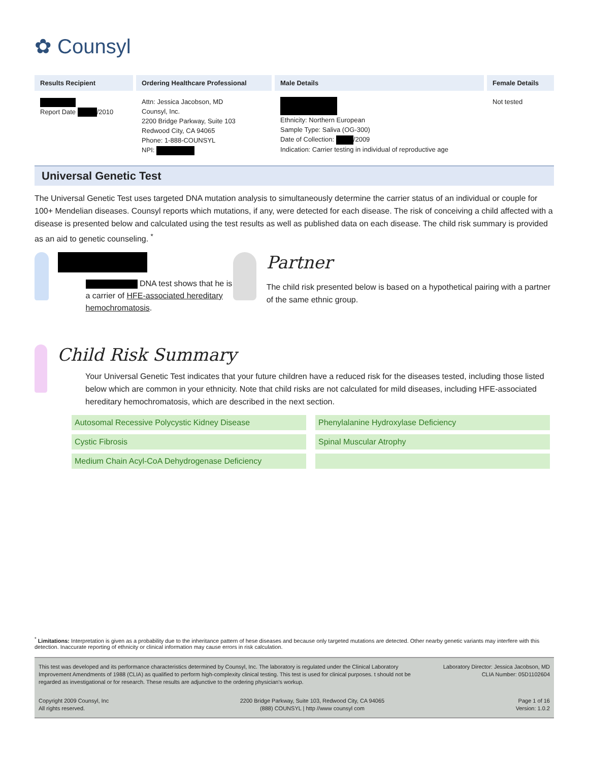✿ Counsyl
| Results Recipient | Ordering Healthcare Professional | Male Details | Female Details |
| --- | --- | --- | --- |
| Report Date /2010 | Attn: Jessica Jacobson, MD Counsyl, Inc. 2200 Bridge Parkway, Suite 103 Redwood City, CA 94065 Phone: 1-888-COUNSYL NPI: | Ethnicity: Northern European Sample Type: Saliva (OG-300) Date of Collection: /2009 Indication: Carrier testing in individual of reproductive age | Not tested |
Universal Genetic Test
The Universal Genetic Test uses targeted DNA mutation analysis to simultaneously determine the carrier status of an individual or couple for 100+ Mendelian diseases. Counsyl reports which mutations, if any, were detected for each disease. The risk of conceiving a child affected with a disease is presented below and calculated using the test results as well as published data on each disease. The child risk summary is provided as an aid to genetic counseling. <sup>*</sup>
DNA test shows that he is a carrier of HFE-associated hereditary hemochromatosis.
Partner
The child risk presented below is based on a hypothetical pairing with a partner of the same ethnic group.
Child Risk Summary
Your Universal Genetic Test indicates that your future children have a reduced risk for the diseases tested, including those listed below which are common in your ethnicity. Note that child risks are not calculated for mild diseases, including HFE-associated hereditary hemochromatosis, which are described in the next section.
Autosomal Recessive Polycystic Kidney Disease
Phenylalanine Hydroxylase Deficiency
Cystic Fibrosis
Spinal Muscular Atrophy
Medium Chain Acyl-CoA Dehydrogenase Deficiency
<sup>*</sup> Limitations: Interpretation is given as a probability due to the inheritance pattern of hese diseases and because only targeted mutations are detected. Other nearby genetic variants may interfere with this detection. Inaccurate reporting of ethnicity or clinical information may cause errors in risk calculation.
This test was developed and its performance characteristics determined by Counsyl, Inc. The laboratory is regulated under the Clinical Laboratory Improvement Amendments of 1988 (CLIA) as qualified to perform high-complexity clinical testing. This test is used for clinical purposes. t should not be regarded as investigational or for research. These results are adjunctive to the ordering physician's workup.
Laboratory Director: Jessica Jacobson, MD
CLIA Number: 05D1102604
Copyright 2009 Counsyl, Inc
All rights reserved.
2200 Bridge Parkway, Suite 103, Redwood City, CA 94065
(888) COUNSYL | http //www counsyl com
Page 1 of 16
Version: 1.0.2